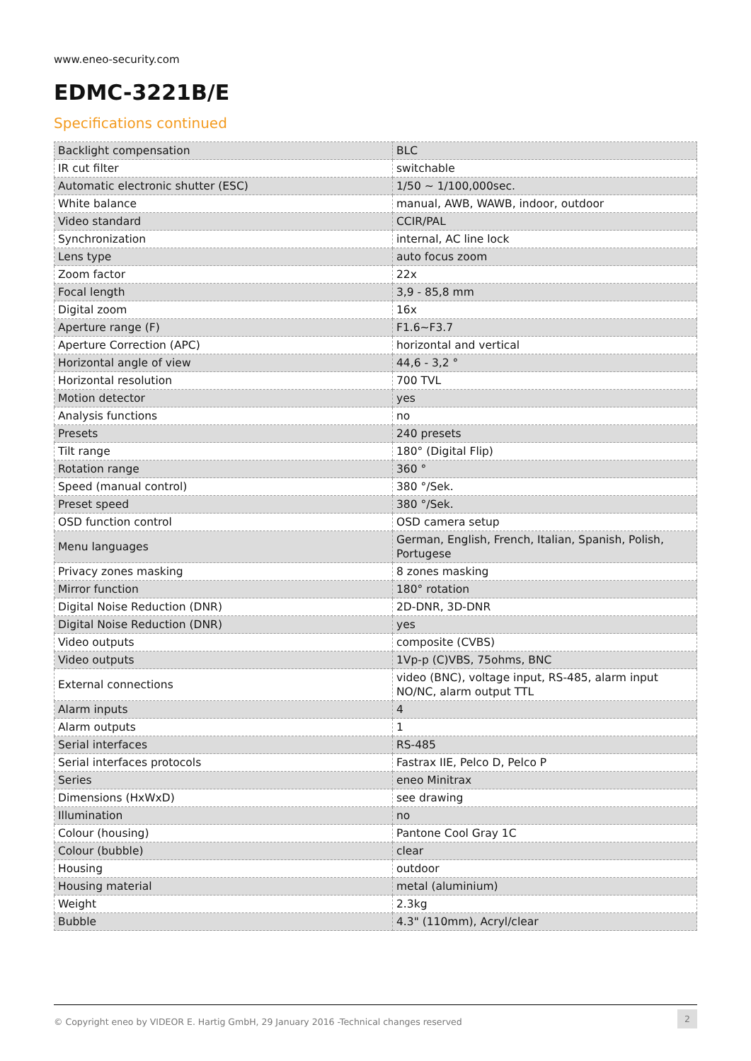www.eneo-security.com
EDMC-3221B/E
Specifications continued
| Backlight compensation | BLC |
| IR cut filter | switchable |
| Automatic electronic shutter (ESC) | 1/50 ~ 1/100,000sec. |
| White balance | manual, AWB, WAWB, indoor, outdoor |
| Video standard | CCIR/PAL |
| Synchronization | internal, AC line lock |
| Lens type | auto focus zoom |
| Zoom factor | 22x |
| Focal length | 3,9 - 85,8 mm |
| Digital zoom | 16x |
| Aperture range (F) | F1.6~F3.7 |
| Aperture Correction (APC) | horizontal and vertical |
| Horizontal angle of view | 44,6 - 3,2 ° |
| Horizontal resolution | 700 TVL |
| Motion detector | yes |
| Analysis functions | no |
| Presets | 240 presets |
| Tilt range | 180° (Digital Flip) |
| Rotation range | 360 ° |
| Speed (manual control) | 380 °/Sek. |
| Preset speed | 380 °/Sek. |
| OSD function control | OSD camera setup |
| Menu languages | German, English, French, Italian, Spanish, Polish, Portugese |
| Privacy zones masking | 8 zones masking |
| Mirror function | 180° rotation |
| Digital Noise Reduction (DNR) | 2D-DNR, 3D-DNR |
| Digital Noise Reduction (DNR) | yes |
| Video outputs | composite (CVBS) |
| Video outputs | 1Vp-p (C)VBS, 75ohms, BNC |
| External connections | video (BNC), voltage input, RS-485, alarm input NO/NC, alarm output TTL |
| Alarm inputs | 4 |
| Alarm outputs | 1 |
| Serial interfaces | RS-485 |
| Serial interfaces protocols | Fastrax IIE, Pelco D, Pelco P |
| Series | eneo Minitrax |
| Dimensions (HxWxD) | see drawing |
| Illumination | no |
| Colour (housing) | Pantone Cool Gray 1C |
| Colour (bubble) | clear |
| Housing | outdoor |
| Housing material | metal (aluminium) |
| Weight | 2.3kg |
| Bubble | 4.3" (110mm), Acryl/clear |
© Copyright eneo by VIDEOR E. Hartig GmbH, 29 January 2016 -Technical changes reserved 2